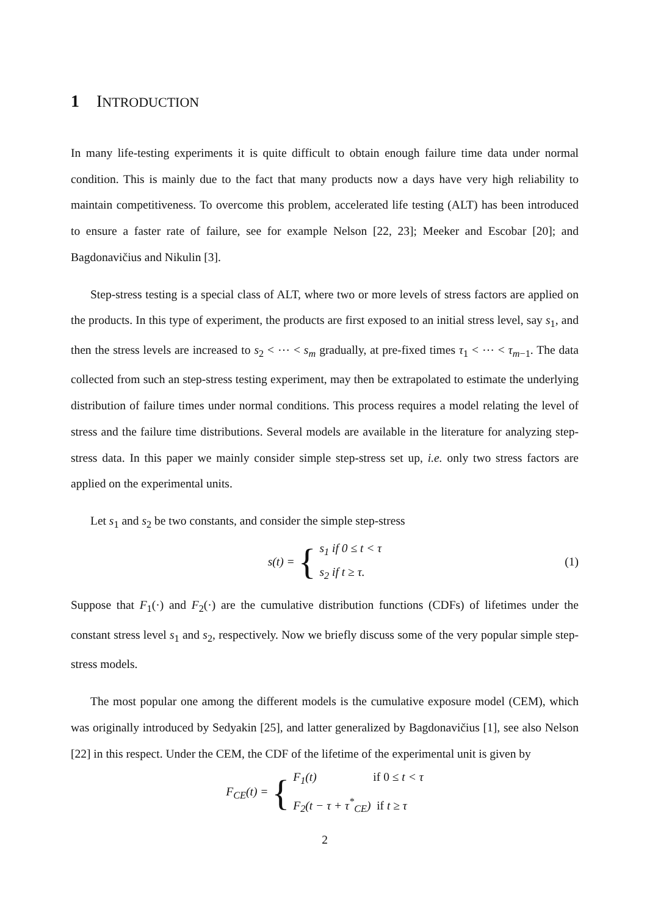1 INTRODUCTION
In many life-testing experiments it is quite difficult to obtain enough failure time data under normal condition. This is mainly due to the fact that many products now a days have very high reliability to maintain competitiveness. To overcome this problem, accelerated life testing (ALT) has been introduced to ensure a faster rate of failure, see for example Nelson [22, 23]; Meeker and Escobar [20]; and Bagdonavičius and Nikulin [3].
Step-stress testing is a special class of ALT, where two or more levels of stress factors are applied on the products. In this type of experiment, the products are first exposed to an initial stress level, say s<sub>1</sub>, and then the stress levels are increased to s<sub>2</sub> < ⋯ < s<sub>m</sub> gradually, at pre-fixed times τ<sub>1</sub> < ⋯ < τ<sub>m−1</sub>. The data collected from such an step-stress testing experiment, may then be extrapolated to estimate the underlying distribution of failure times under normal conditions. This process requires a model relating the level of stress and the failure time distributions. Several models are available in the literature for analyzing step-stress data. In this paper we mainly consider simple step-stress set up, i.e. only two stress factors are applied on the experimental units.
Let s<sub>1</sub> and s<sub>2</sub> be two constants, and consider the simple step-stress
s (t) = {
s<sub>1</sub> if 0 ≤ t < τ
s<sub>2</sub> if t ≥ τ.
(1)
Suppose that F<sub>1</sub>(·) and F<sub>2</sub>(·) are the cumulative distribution functions (CDFs) of lifetimes under the constant stress level s<sub>1</sub> and s<sub>2</sub>, respectively. Now we briefly discuss some of the very popular simple step-stress models.
The most popular one among the different models is the cumulative exposure model (CEM), which was originally introduced by Sedyakin [25], and latter generalized by Bagdonavičius [1], see also Nelson [22] in this respect. Under the CEM, the CDF of the lifetime of the experimental unit is given by
F<sub>CE</sub>(t) = {
F<sub>1</sub>(t) if 0 ≤ t < τ
F<sub>2</sub>(t − τ + τ<sup>*</sup><sub>CE</sub>) if t ≥ τ
2